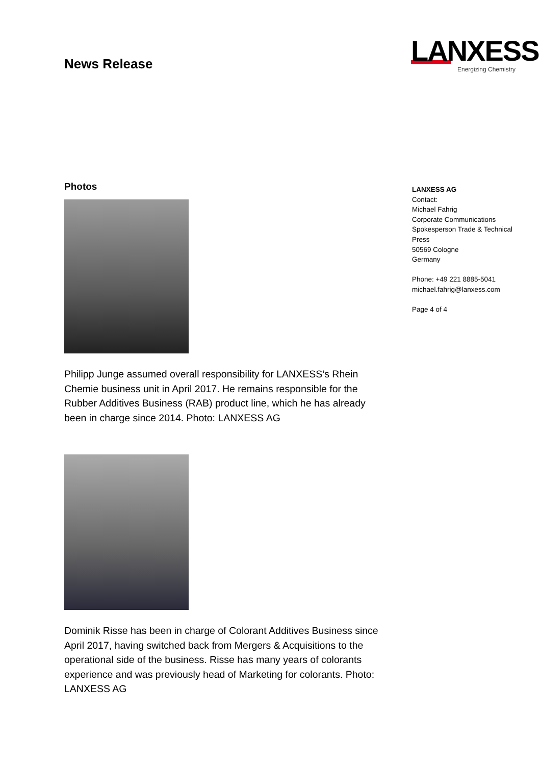News Release
LANXESS
Energizing Chemistry
Photos
Philipp Junge assumed overall responsibility for LANXESS’s Rhein Chemie business unit in April 2017. He remains responsible for the Rubber Additives Business (RAB) product line, which he has already been in charge since 2014. Photo: LANXESS AG
Dominik Risse has been in charge of Colorant Additives Business since April 2017, having switched back from Mergers & Acquisitions to the operational side of the business. Risse has many years of colorants experience and was previously head of Marketing for colorants. Photo: LANXESS AG
LANXESS AG
Contact:
Michael Fahrig
Corporate Communications
Spokesperson Trade & Technical Press
50569 Cologne
Germany
Phone: +49 221 8885-5041
michael.fahrig@lanxess.com
Page 4 of 4